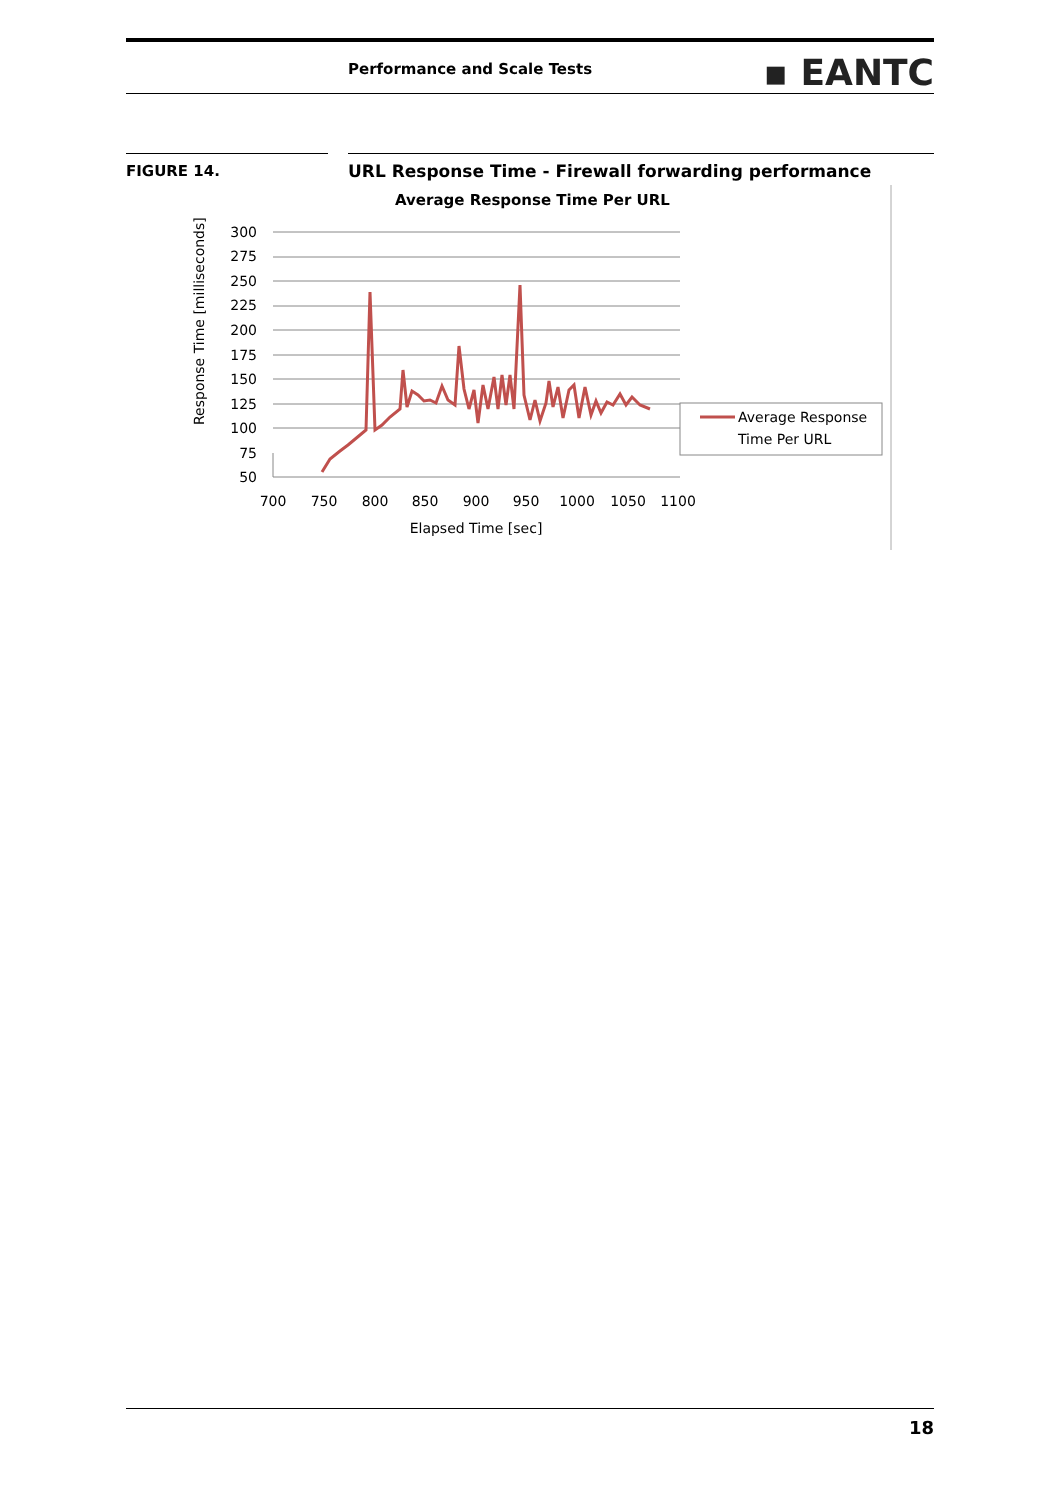Performance and Scale Tests ▪ EANTC
FIGURE 14. URL Response Time - Firewall forwarding performance
Average Response Time Per URL
300
275
250
225
200
175
150
125
100
75
50
700
750
800
850
900
950
1000
1050
1100
Elapsed Time [sec]
Response Time [milliseconds]
Average Response
Time Per URL
18